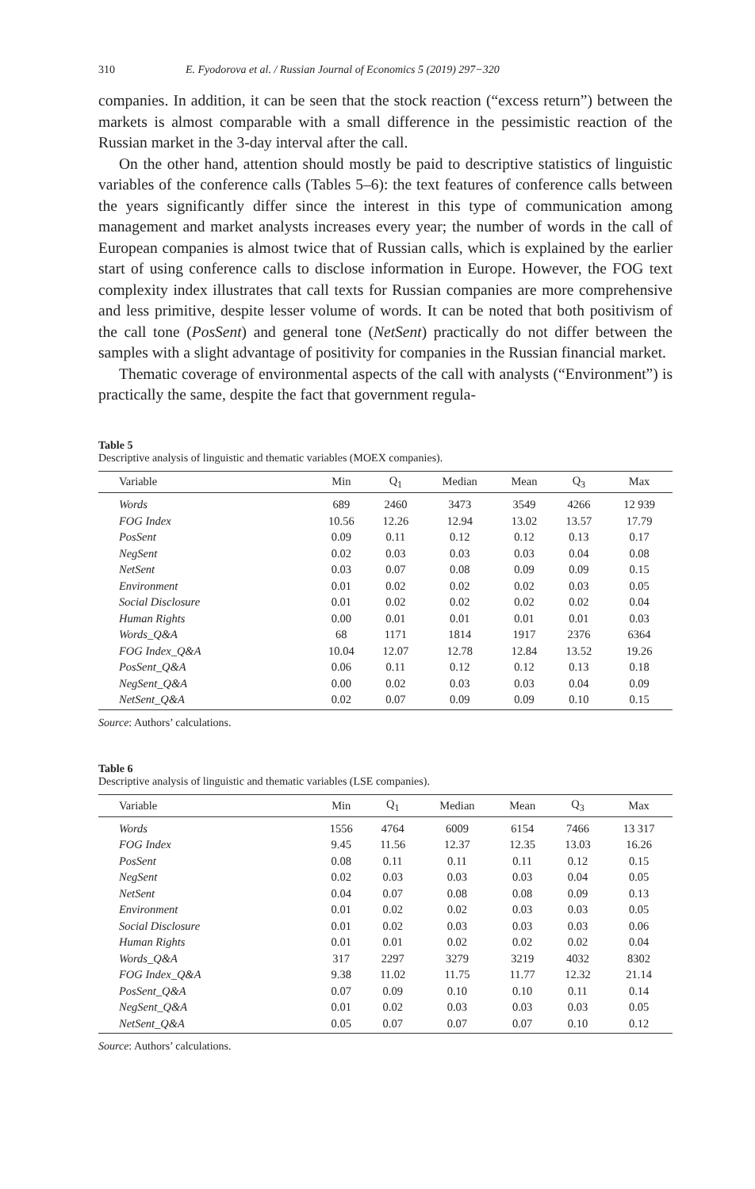310 E. Fyodorova et al. / Russian Journal of Economics 5 (2019) 297−320
companies. In addition, it can be seen that the stock reaction (“excess return”) between the markets is almost comparable with a small difference in the pessimistic reaction of the Russian market in the 3-day interval after the call.
On the other hand, attention should mostly be paid to descriptive statistics of linguistic variables of the conference calls (Tables 5–6): the text features of conference calls between the years significantly differ since the interest in this type of communication among management and market analysts increases every year; the number of words in the call of European companies is almost twice that of Russian calls, which is explained by the earlier start of using conference calls to disclose information in Europe. However, the FOG text complexity index illustrates that call texts for Russian companies are more comprehensive and less primitive, despite lesser volume of words. It can be noted that both positivism of the call tone (PosSent) and general tone (NetSent) practically do not differ between the samples with a slight advantage of positivity for companies in the Russian financial market.
Thematic coverage of environmental aspects of the call with analysts (“Environment”) is practically the same, despite the fact that government regula-
Table 5
Descriptive analysis of linguistic and thematic variables (MOEX companies).
| Variable | Min | Q<sub>1</sub> | Median | Mean | Q<sub>3</sub> | Max |
| --- | --- | --- | --- | --- | --- | --- |
| Words | 689 | 2460 | 3473 | 3549 | 4266 | 12 939 |
| FOG Index | 10.56 | 12.26 | 12.94 | 13.02 | 13.57 | 17.79 |
| PosSent | 0.09 | 0.11 | 0.12 | 0.12 | 0.13 | 0.17 |
| NegSent | 0.02 | 0.03 | 0.03 | 0.03 | 0.04 | 0.08 |
| NetSent | 0.03 | 0.07 | 0.08 | 0.09 | 0.09 | 0.15 |
| Environment | 0.01 | 0.02 | 0.02 | 0.02 | 0.03 | 0.05 |
| Social Disclosure | 0.01 | 0.02 | 0.02 | 0.02 | 0.02 | 0.04 |
| Human Rights | 0.00 | 0.01 | 0.01 | 0.01 | 0.01 | 0.03 |
| Words_Q&A | 68 | 1171 | 1814 | 1917 | 2376 | 6364 |
| FOG Index_Q&A | 10.04 | 12.07 | 12.78 | 12.84 | 13.52 | 19.26 |
| PosSent_Q&A | 0.06 | 0.11 | 0.12 | 0.12 | 0.13 | 0.18 |
| NegSent_Q&A | 0.00 | 0.02 | 0.03 | 0.03 | 0.04 | 0.09 |
| NetSent_Q&A | 0.02 | 0.07 | 0.09 | 0.09 | 0.10 | 0.15 |
Source: Authors’ calculations.
Table 6
Descriptive analysis of linguistic and thematic variables (LSE companies).
| Variable | Min | Q<sub>1</sub> | Median | Mean | Q<sub>3</sub> | Max |
| --- | --- | --- | --- | --- | --- | --- |
| Words | 1556 | 4764 | 6009 | 6154 | 7466 | 13 317 |
| FOG Index | 9.45 | 11.56 | 12.37 | 12.35 | 13.03 | 16.26 |
| PosSent | 0.08 | 0.11 | 0.11 | 0.11 | 0.12 | 0.15 |
| NegSent | 0.02 | 0.03 | 0.03 | 0.03 | 0.04 | 0.05 |
| NetSent | 0.04 | 0.07 | 0.08 | 0.08 | 0.09 | 0.13 |
| Environment | 0.01 | 0.02 | 0.02 | 0.03 | 0.03 | 0.05 |
| Social Disclosure | 0.01 | 0.02 | 0.03 | 0.03 | 0.03 | 0.06 |
| Human Rights | 0.01 | 0.01 | 0.02 | 0.02 | 0.02 | 0.04 |
| Words_Q&A | 317 | 2297 | 3279 | 3219 | 4032 | 8302 |
| FOG Index_Q&A | 9.38 | 11.02 | 11.75 | 11.77 | 12.32 | 21.14 |
| PosSent_Q&A | 0.07 | 0.09 | 0.10 | 0.10 | 0.11 | 0.14 |
| NegSent_Q&A | 0.01 | 0.02 | 0.03 | 0.03 | 0.03 | 0.05 |
| NetSent_Q&A | 0.05 | 0.07 | 0.07 | 0.07 | 0.10 | 0.12 |
Source: Authors’ calculations.